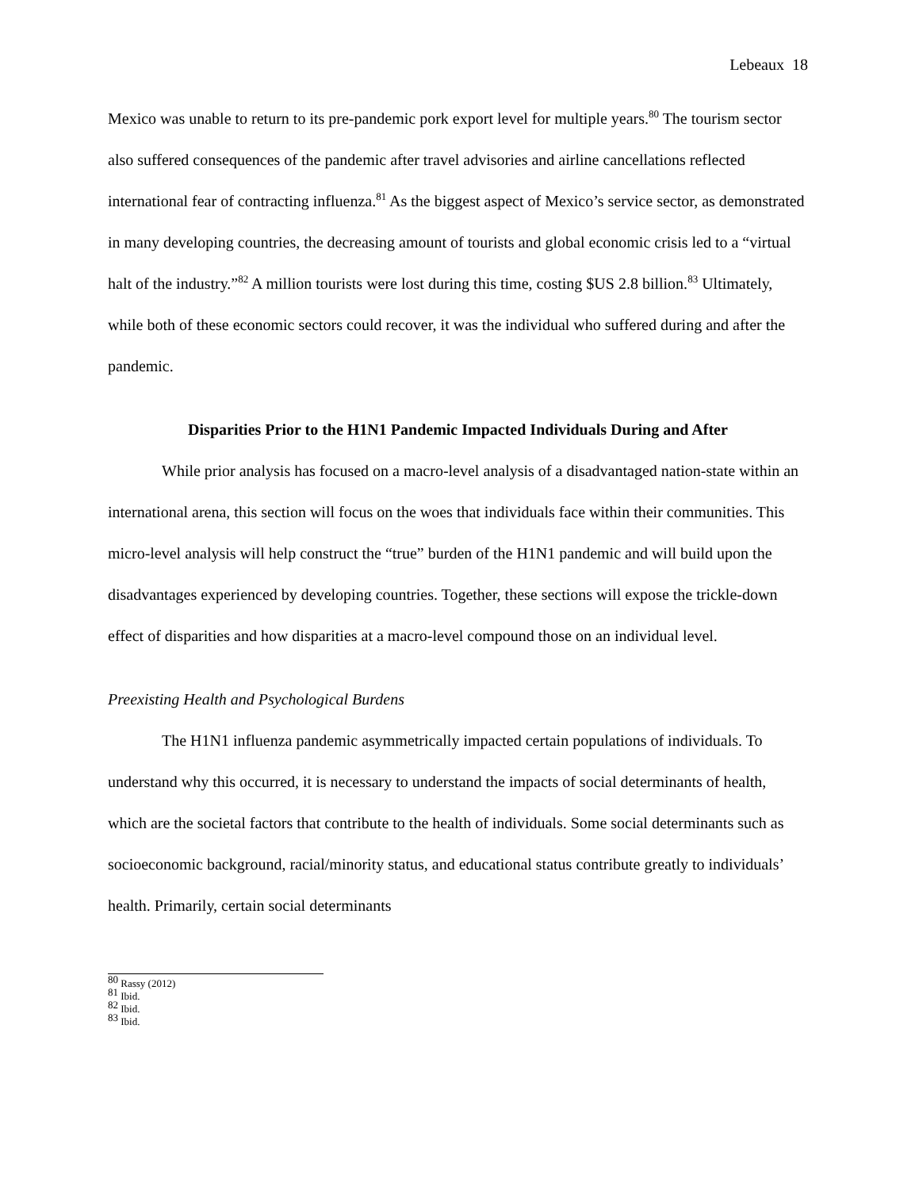Lebeaux 18
Mexico was unable to return to its pre-pandemic pork export level for multiple years.<sup>80</sup> The tourism sector also suffered consequences of the pandemic after travel advisories and airline cancellations reflected international fear of contracting influenza.<sup>81</sup> As the biggest aspect of Mexico’s service sector, as demonstrated in many developing countries, the decreasing amount of tourists and global economic crisis led to a “virtual halt of the industry.”<sup>82</sup> A million tourists were lost during this time, costing $US 2.8 billion.<sup>83</sup> Ultimately, while both of these economic sectors could recover, it was the individual who suffered during and after the pandemic.
Disparities Prior to the H1N1 Pandemic Impacted Individuals During and After
While prior analysis has focused on a macro-level analysis of a disadvantaged nation-state within an international arena, this section will focus on the woes that individuals face within their communities. This micro-level analysis will help construct the “true” burden of the H1N1 pandemic and will build upon the disadvantages experienced by developing countries. Together, these sections will expose the trickle-down effect of disparities and how disparities at a macro-level compound those on an individual level.
Preexisting Health and Psychological Burdens
The H1N1 influenza pandemic asymmetrically impacted certain populations of individuals. To understand why this occurred, it is necessary to understand the impacts of social determinants of health, which are the societal factors that contribute to the health of individuals. Some social determinants such as socioeconomic background, racial/minority status, and educational status contribute greatly to individuals’ health. Primarily, certain social determinants
<sup>80</sup> Rassy (2012)
<sup>81</sup> Ibid.
<sup>82</sup> Ibid.
<sup>83</sup> Ibid.